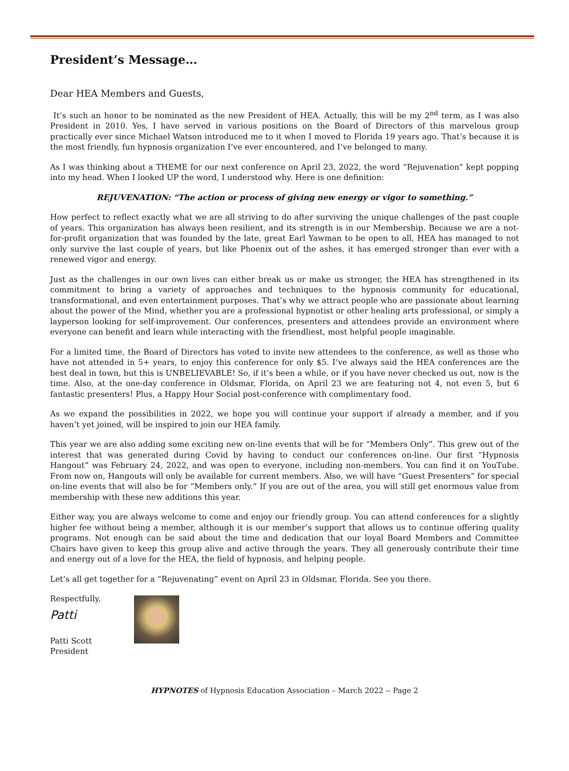President’s Message…
Dear HEA Members and Guests,
It’s such an honor to be nominated as the new President of HEA. Actually, this will be my 2<sup>nd</sup> term, as I was also President in 2010. Yes, I have served in various positions on the Board of Directors of this marvelous group practically ever since Michael Watson introduced me to it when I moved to Florida 19 years ago. That’s because it is the most friendly, fun hypnosis organization I’ve ever encountered, and I’ve belonged to many.
As I was thinking about a THEME for our next conference on April 23, 2022, the word “Rejuvenation” kept popping into my head. When I looked UP the word, I understood why. Here is one definition:
REJUVENATION: “The action or process of giving new energy or vigor to something.”
How perfect to reflect exactly what we are all striving to do after surviving the unique challenges of the past couple of years. This organization has always been resilient, and its strength is in our Membership. Because we are a not-for-profit organization that was founded by the late, great Earl Yawman to be open to all, HEA has managed to not only survive the last couple of years, but like Phoenix out of the ashes, it has emerged stronger than ever with a renewed vigor and energy.
Just as the challenges in our own lives can either break us or make us stronger, the HEA has strengthened in its commitment to bring a variety of approaches and techniques to the hypnosis community for educational, transformational, and even entertainment purposes. That’s why we attract people who are passionate about learning about the power of the Mind, whether you are a professional hypnotist or other healing arts professional, or simply a layperson looking for self-improvement. Our conferences, presenters and attendees provide an environment where everyone can benefit and learn while interacting with the friendliest, most helpful people imaginable.
For a limited time, the Board of Directors has voted to invite new attendees to the conference, as well as those who have not attended in 5+ years, to enjoy this conference for only $5. I’ve always said the HEA conferences are the best deal in town, but this is UNBELIEVABLE! So, if it’s been a while, or if you have never checked us out, now is the time. Also, at the one-day conference in Oldsmar, Florida, on April 23 we are featuring not 4, not even 5, but 6 fantastic presenters! Plus, a Happy Hour Social post-conference with complimentary food.
As we expand the possibilities in 2022, we hope you will continue your support if already a member, and if you haven’t yet joined, will be inspired to join our HEA family.
This year we are also adding some exciting new on-line events that will be for “Members Only”. This grew out of the interest that was generated during Covid by having to conduct our conferences on-line. Our first “Hypnosis Hangout” was February 24, 2022, and was open to everyone, including non-members. You can find it on YouTube. From now on, Hangouts will only be available for current members. Also, we will have “Guest Presenters” for special on-line events that will also be for “Members only.” If you are out of the area, you will still get enormous value from membership with these new additions this year.
Either way, you are always welcome to come and enjoy our friendly group. You can attend conferences for a slightly higher fee without being a member, although it is our member’s support that allows us to continue offering quality programs. Not enough can be said about the time and dedication that our loyal Board Members and Committee Chairs have given to keep this group alive and active through the years. They all generously contribute their time and energy out of a love for the HEA, the field of hypnosis, and helping people.
Let’s all get together for a “Rejuvenating” event on April 23 in Oldsmar, Florida. See you there.
Respectfully,
Patti
Patti Scott
President
HYPNOTES of Hypnosis Education Association – March 2022 -- Page 2